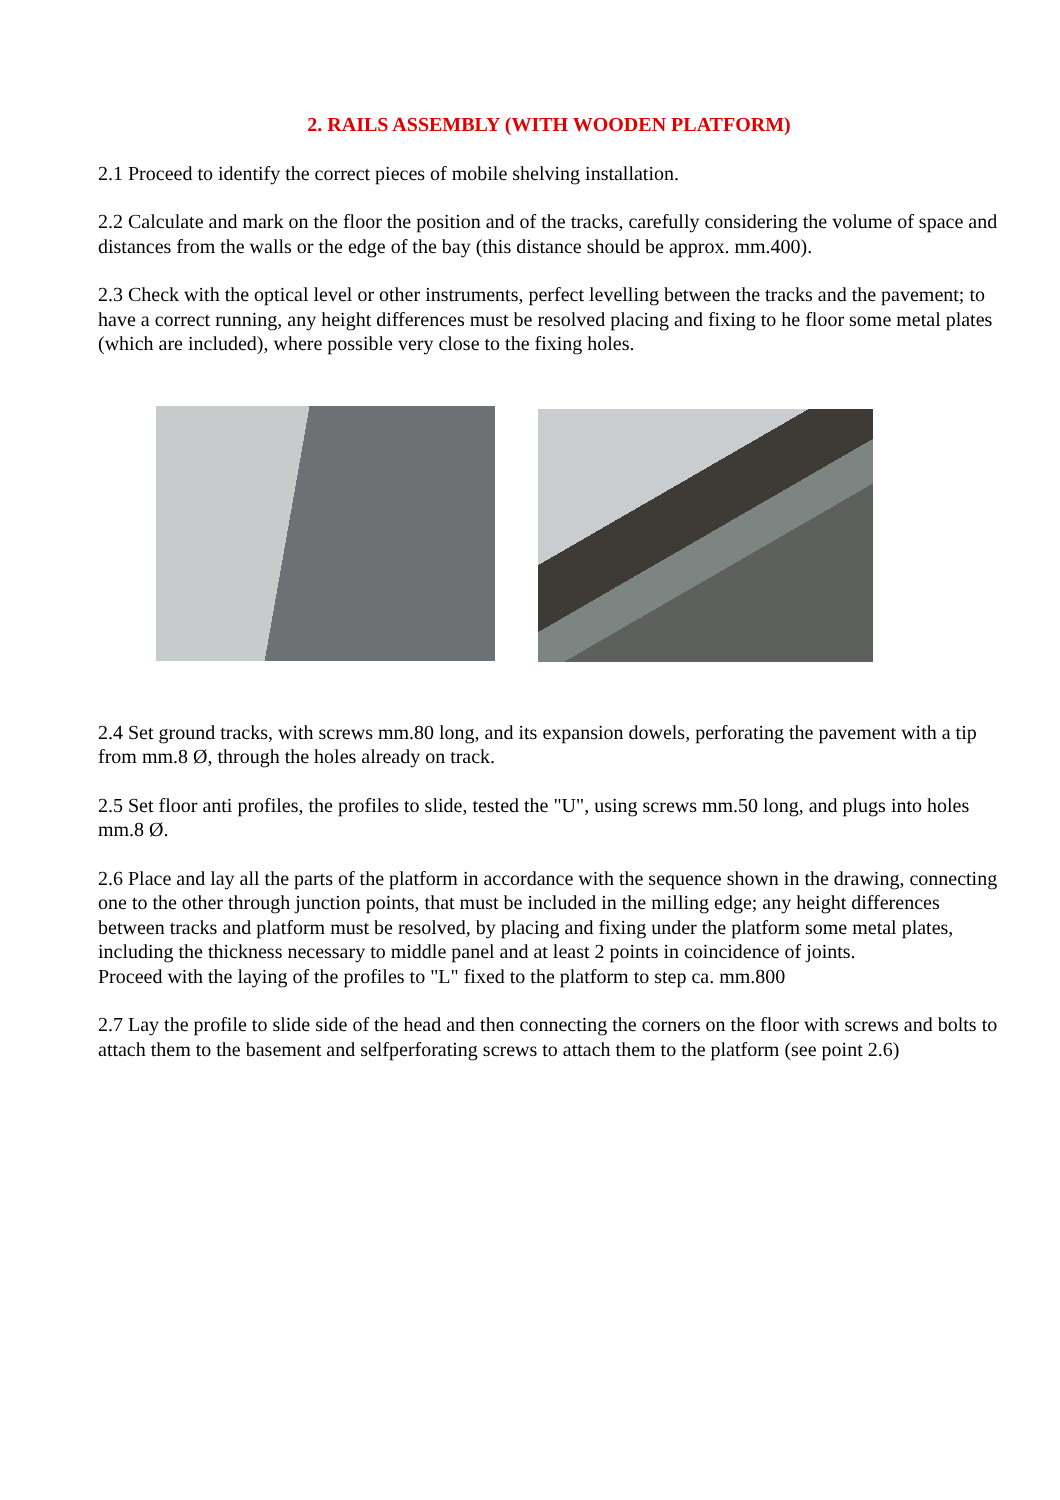2. RAILS ASSEMBLY (WITH WOODEN PLATFORM)
2.1 Proceed to identify the correct pieces of mobile shelving installation.
2.2 Calculate and mark on the floor the position and of the tracks, carefully considering the volume of space and distances from the walls or the edge of the bay (this distance should be approx. mm.400).
2.3 Check with the optical level or other instruments, perfect levelling between the tracks and the pavement; to have a correct running, any height differences must be resolved placing and fixing to he floor some metal plates (which are included), where possible very close to the fixing holes.
2.4 Set ground tracks, with screws mm.80 long, and its expansion dowels, perforating the pavement with a tip from mm.8 Ø, through the holes already on track.
2.5 Set floor anti profiles, the profiles to slide, tested the "U", using screws mm.50 long, and plugs into holes mm.8 Ø.
2.6 Place and lay all the parts of the platform in accordance with the sequence shown in the drawing, connecting one to the other through junction points, that must be included in the milling edge; any height differences between tracks and platform must be resolved, by placing and fixing under the platform some metal plates, including the thickness necessary to middle panel and at least 2 points in coincidence of joints.
Proceed with the laying of the profiles to "L" fixed to the platform to step ca. mm.800
2.7 Lay the profile to slide side of the head and then connecting the corners on the floor with screws and bolts to attach them to the basement and selfperforating screws to attach them to the platform (see point 2.6)